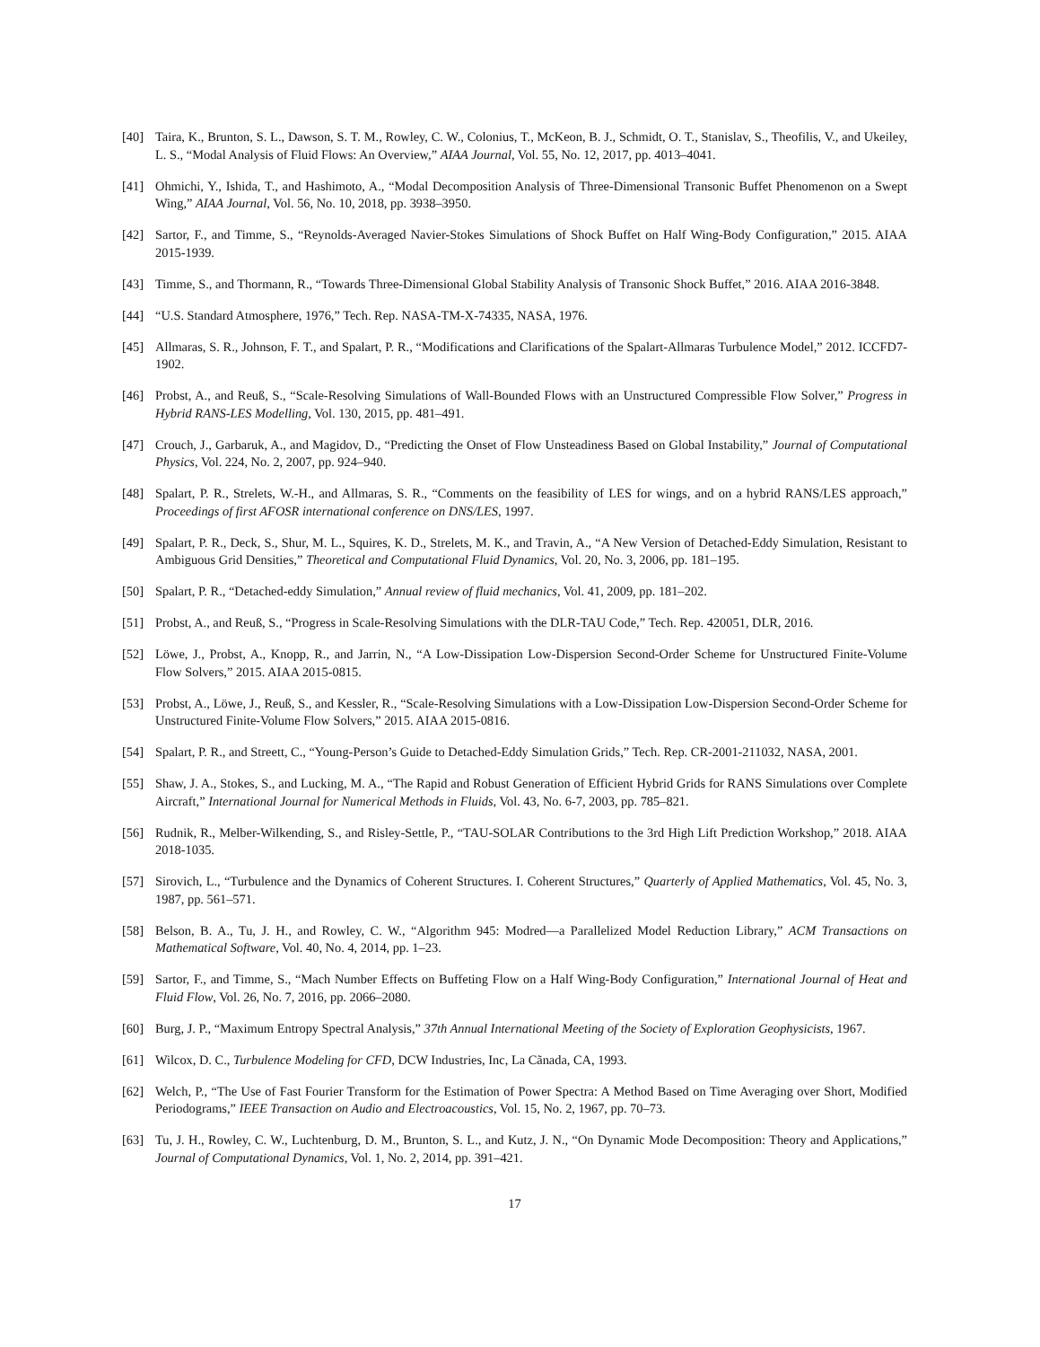[40] Taira, K., Brunton, S. L., Dawson, S. T. M., Rowley, C. W., Colonius, T., McKeon, B. J., Schmidt, O. T., Stanislav, S., Theofilis, V., and Ukeiley, L. S., “Modal Analysis of Fluid Flows: An Overview,” AIAA Journal, Vol. 55, No. 12, 2017, pp. 4013–4041.
[41] Ohmichi, Y., Ishida, T., and Hashimoto, A., “Modal Decomposition Analysis of Three-Dimensional Transonic Buffet Phenomenon on a Swept Wing,” AIAA Journal, Vol. 56, No. 10, 2018, pp. 3938–3950.
[42] Sartor, F., and Timme, S., “Reynolds-Averaged Navier-Stokes Simulations of Shock Buffet on Half Wing-Body Configuration,” 2015. AIAA 2015-1939.
[43] Timme, S., and Thormann, R., “Towards Three-Dimensional Global Stability Analysis of Transonic Shock Buffet,” 2016. AIAA 2016-3848.
[44] “U.S. Standard Atmosphere, 1976,” Tech. Rep. NASA-TM-X-74335, NASA, 1976.
[45] Allmaras, S. R., Johnson, F. T., and Spalart, P. R., “Modifications and Clarifications of the Spalart-Allmaras Turbulence Model,” 2012. ICCFD7-1902.
[46] Probst, A., and Reuß, S., “Scale-Resolving Simulations of Wall-Bounded Flows with an Unstructured Compressible Flow Solver,” Progress in Hybrid RANS-LES Modelling, Vol. 130, 2015, pp. 481–491.
[47] Crouch, J., Garbaruk, A., and Magidov, D., “Predicting the Onset of Flow Unsteadiness Based on Global Instability,” Journal of Computational Physics, Vol. 224, No. 2, 2007, pp. 924–940.
[48] Spalart, P. R., Strelets, W.-H., and Allmaras, S. R., “Comments on the feasibility of LES for wings, and on a hybrid RANS/LES approach,” Proceedings of first AFOSR international conference on DNS/LES, 1997.
[49] Spalart, P. R., Deck, S., Shur, M. L., Squires, K. D., Strelets, M. K., and Travin, A., “A New Version of Detached-Eddy Simulation, Resistant to Ambiguous Grid Densities,” Theoretical and Computational Fluid Dynamics, Vol. 20, No. 3, 2006, pp. 181–195.
[50] Spalart, P. R., “Detached-eddy Simulation,” Annual review of fluid mechanics, Vol. 41, 2009, pp. 181–202.
[51] Probst, A., and Reuß, S., “Progress in Scale-Resolving Simulations with the DLR-TAU Code,” Tech. Rep. 420051, DLR, 2016.
[52] Löwe, J., Probst, A., Knopp, R., and Jarrin, N., “A Low-Dissipation Low-Dispersion Second-Order Scheme for Unstructured Finite-Volume Flow Solvers,” 2015. AIAA 2015-0815.
[53] Probst, A., Löwe, J., Reuß, S., and Kessler, R., “Scale-Resolving Simulations with a Low-Dissipation Low-Dispersion Second-Order Scheme for Unstructured Finite-Volume Flow Solvers,” 2015. AIAA 2015-0816.
[54] Spalart, P. R., and Streett, C., “Young-Person’s Guide to Detached-Eddy Simulation Grids,” Tech. Rep. CR-2001-211032, NASA, 2001.
[55] Shaw, J. A., Stokes, S., and Lucking, M. A., “The Rapid and Robust Generation of Efficient Hybrid Grids for RANS Simulations over Complete Aircraft,” International Journal for Numerical Methods in Fluids, Vol. 43, No. 6-7, 2003, pp. 785–821.
[56] Rudnik, R., Melber-Wilkending, S., and Risley-Settle, P., “TAU-SOLAR Contributions to the 3rd High Lift Prediction Workshop,” 2018. AIAA 2018-1035.
[57] Sirovich, L., “Turbulence and the Dynamics of Coherent Structures. I. Coherent Structures,” Quarterly of Applied Mathematics, Vol. 45, No. 3, 1987, pp. 561–571.
[58] Belson, B. A., Tu, J. H., and Rowley, C. W., “Algorithm 945: Modred—a Parallelized Model Reduction Library,” ACM Transactions on Mathematical Software, Vol. 40, No. 4, 2014, pp. 1–23.
[59] Sartor, F., and Timme, S., “Mach Number Effects on Buffeting Flow on a Half Wing-Body Configuration,” International Journal of Heat and Fluid Flow, Vol. 26, No. 7, 2016, pp. 2066–2080.
[60] Burg, J. P., “Maximum Entropy Spectral Analysis,” 37th Annual International Meeting of the Society of Exploration Geophysicists, 1967.
[61] Wilcox, D. C., Turbulence Modeling for CFD, DCW Industries, Inc, La Cãnada, CA, 1993.
[62] Welch, P., “The Use of Fast Fourier Transform for the Estimation of Power Spectra: A Method Based on Time Averaging over Short, Modified Periodograms,” IEEE Transaction on Audio and Electroacoustics, Vol. 15, No. 2, 1967, pp. 70–73.
[63] Tu, J. H., Rowley, C. W., Luchtenburg, D. M., Brunton, S. L., and Kutz, J. N., “On Dynamic Mode Decomposition: Theory and Applications,” Journal of Computational Dynamics, Vol. 1, No. 2, 2014, pp. 391–421.
17